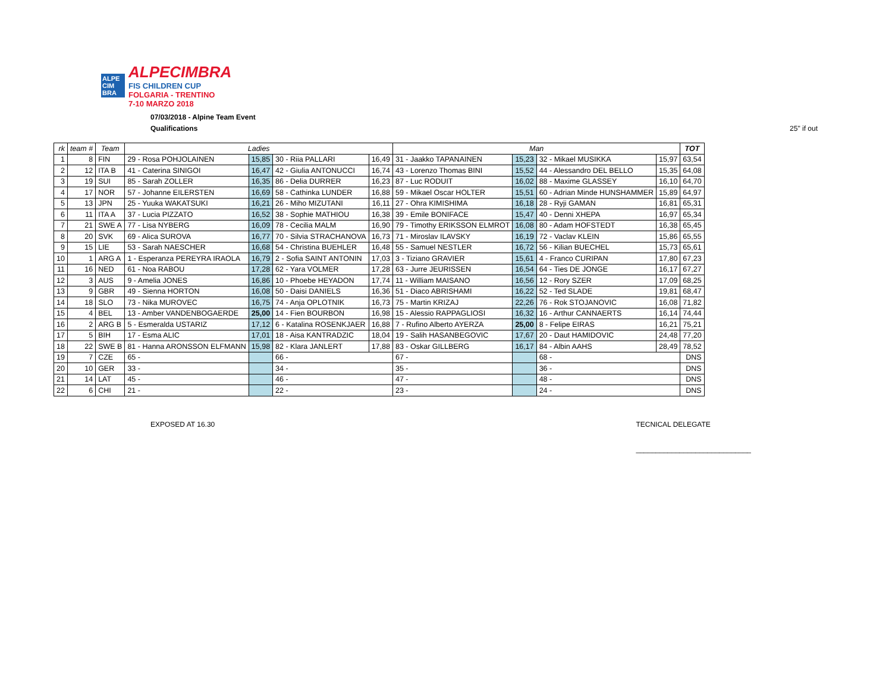ALPE CIM BRA
ALPECIMBRA
FIS CHILDREN CUP
FOLGARIA - TRENTINO
7-10 MARZO 2018
07/03/2018 - Alpine Team Event
Qualifications 25" if out
| rk | team # | Team | Ladies | | | | Man | | | | TOT |
| --- | --- | --- | --- | --- | --- | --- | --- | --- | --- | --- | --- |
| 1 | 8 | FIN | 29 - Rosa POHJOLAINEN | 15,85 | 30 - Riia PALLARI | 16,49 | 31 - Jaakko TAPANAINEN | 15,23 | 32 - Mikael MUSIKKA | 15,97 | 63,54 |
| 2 | 12 | ITA B | 41 - Caterina SINIGOI | 16,47 | 42 - Giulia ANTONUCCI | 16,74 | 43 - Lorenzo Thomas BINI | 15,52 | 44 - Alessandro DEL BELLO | 15,35 | 64,08 |
| 3 | 19 | SUI | 85 - Sarah ZOLLER | 16,35 | 86 - Delia DURRER | 16,23 | 87 - Luc RODUIT | 16,02 | 88 - Maxime GLASSEY | 16,10 | 64,70 |
| 4 | 17 | NOR | 57 - Johanne EILERSTEN | 16,69 | 58 - Cathinka LUNDER | 16,88 | 59 - Mikael Oscar HOLTER | 15,51 | 60 - Adrian Minde HUNSHAMMER | 15,89 | 64,97 |
| 5 | 13 | JPN | 25 - Yuuka WAKATSUKI | 16,21 | 26 - Miho MIZUTANI | 16,11 | 27 - Ohra KIMISHIMA | 16,18 | 28 - Ryji GAMAN | 16,81 | 65,31 |
| 6 | 11 | ITA A | 37 - Lucia PIZZATO | 16,52 | 38 - Sophie MATHIOU | 16,38 | 39 - Emile BONIFACE | 15,47 | 40 - Denni XHEPA | 16,97 | 65,34 |
| 7 | 21 | SWE A | 77 - Lisa NYBERG | 16,09 | 78 - Cecilia MALM | 16,90 | 79 - Timothy ERIKSSON ELMROT | 16,08 | 80 - Adam HOFSTEDT | 16,38 | 65,45 |
| 8 | 20 | SVK | 69 - Alica SUROVA | 16,77 | 70 - Silvia STRACHANOVA | 16,73 | 71 - Miroslav ILAVSKY | 16,19 | 72 - Vaclav KLEIN | 15,86 | 65,55 |
| 9 | 15 | LIE | 53 - Sarah NAESCHER | 16,68 | 54 - Christina BUEHLER | 16,48 | 55 - Samuel NESTLER | 16,72 | 56 - Kilian BUECHEL | 15,73 | 65,61 |
| 10 | 1 | ARG A | 1 - Esperanza PEREYRA IRAOLA | 16,79 | 2 - Sofia SAINT ANTONIN | 17,03 | 3 - Tiziano GRAVIER | 15,61 | 4 - Franco CURIPAN | 17,80 | 67,23 |
| 11 | 16 | NED | 61 - Noa RABOU | 17,28 | 62 - Yara VOLMER | 17,28 | 63 - Jurre JEURISSEN | 16,54 | 64 - Ties DE JONGE | 16,17 | 67,27 |
| 12 | 3 | AUS | 9 - Amelia JONES | 16,86 | 10 - Phoebe HEYADON | 17,74 | 11 - William MAISANO | 16,56 | 12 - Rory SZER | 17,09 | 68,25 |
| 13 | 9 | GBR | 49 - Sienna HORTON | 16,08 | 50 - Daisi DANIELS | 16,36 | 51 - Diaco ABRISHAMI | 16,22 | 52 - Ted SLADE | 19,81 | 68,47 |
| 14 | 18 | SLO | 73 - Nika MUROVEC | 16,75 | 74 - Anja OPLOTNIK | 16,73 | 75 - Martin KRIZAJ | 22,26 | 76 - Rok STOJANOVIC | 16,08 | 71,82 |
| 15 | 4 | BEL | 13 - Amber VANDENBOGAERDE | 25,00 | 14 - Fien BOURBON | 16,98 | 15 - Alessio RAPPAGLIOSI | 16,32 | 16 - Arthur CANNAERTS | 16,14 | 74,44 |
| 16 | 2 | ARG B | 5 - Esmeralda USTARIZ | 17,12 | 6 - Katalina ROSENKJAER | 16,88 | 7 - Rufino Alberto AYERZA | 25,00 | 8 - Felipe EIRAS | 16,21 | 75,21 |
| 17 | 5 | BIH | 17 - Esma ALIC | 17,01 | 18 - Aisa KANTRADZIC | 18,04 | 19 - Salih HASANBEGOVIC | 17,67 | 20 - Daut HAMIDOVIC | 24,48 | 77,20 |
| 18 | 22 | SWE B | 81 - Hanna ARONSSON ELFMANN | 15,98 | 82 - Klara JANLERT | 17,88 | 83 - Oskar GILLBERG | 16,17 | 84 - Albin AAHS | 28,49 | 78,52 |
| 19 | 7 | CZE | 65 - | | 66 - | | 67 - | | 68 - | | DNS |
| 20 | 10 | GER | 33 - | | 34 - | | 35 - | | 36 - | | DNS |
| 21 | 14 | LAT | 45 - | | 46 - | | 47 - | | 48 - | | DNS |
| 22 | 6 | CHI | 21 - | | 22 - | | 23 - | | 24 - | | DNS |
EXPOSED AT 16.30 TECNICAL DELEGATE
_____________________________